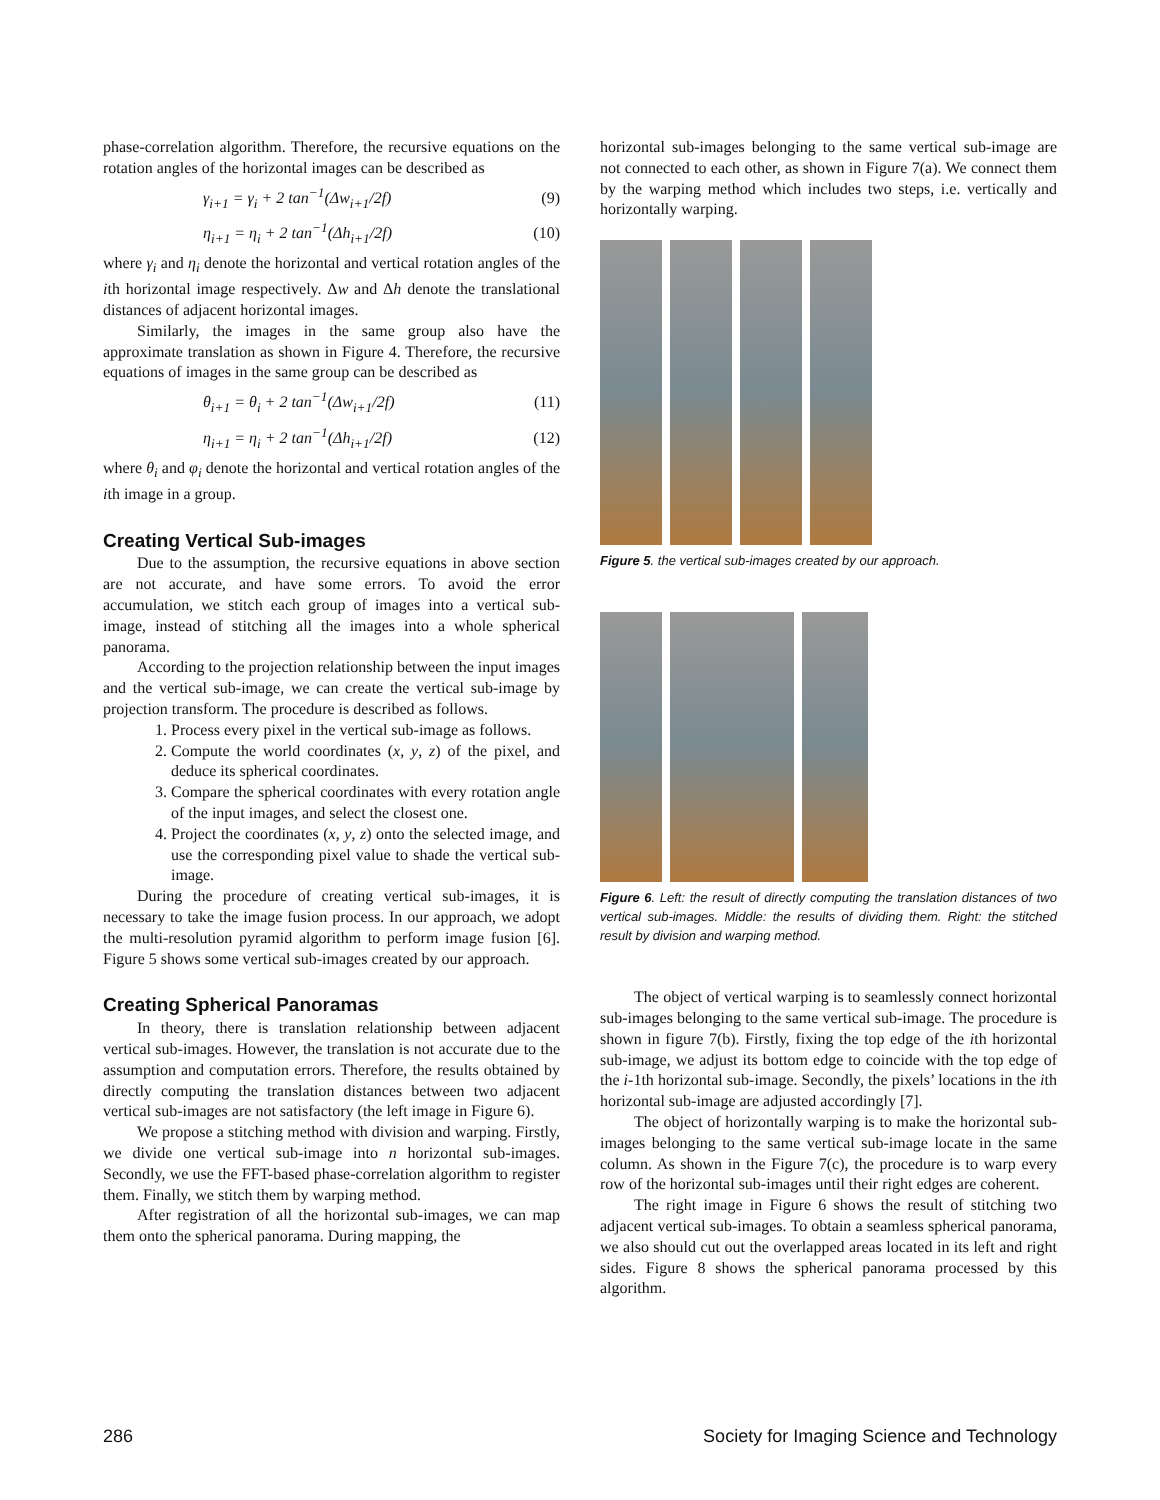phase-correlation algorithm. Therefore, the recursive equations on the rotation angles of the horizontal images can be described as
γ<sub>i+1</sub> = γ<sub>i</sub> + 2 tan<sup>−1</sup>(Δw<sub>i+1</sub>/2f) (9)
η<sub>i+1</sub> = η<sub>i</sub> + 2 tan<sup>−1</sup>(Δh<sub>i+1</sub>/2f) (10)
where γ<sub>i</sub> and η<sub>i</sub> denote the horizontal and vertical rotation angles of the ith horizontal image respectively. Δw and Δh denote the translational distances of adjacent horizontal images.
Similarly, the images in the same group also have the approximate translation as shown in Figure 4. Therefore, the recursive equations of images in the same group can be described as
θ<sub>i+1</sub> = θ<sub>i</sub> + 2 tan<sup>−1</sup>(Δw<sub>i+1</sub>/2f) (11)
η<sub>i+1</sub> = η<sub>i</sub> + 2 tan<sup>−1</sup>(Δh<sub>i+1</sub>/2f) (12)
where θ<sub>i</sub> and φ<sub>i</sub> denote the horizontal and vertical rotation angles of the ith image in a group.
Creating Vertical Sub-images
Due to the assumption, the recursive equations in above section are not accurate, and have some errors. To avoid the error accumulation, we stitch each group of images into a vertical sub-image, instead of stitching all the images into a whole spherical panorama.
According to the projection relationship between the input images and the vertical sub-image, we can create the vertical sub-image by projection transform. The procedure is described as follows.
1. Process every pixel in the vertical sub-image as follows.
2. Compute the world coordinates (x, y, z) of the pixel, and deduce its spherical coordinates.
3. Compare the spherical coordinates with every rotation angle of the input images, and select the closest one.
4. Project the coordinates (x, y, z) onto the selected image, and use the corresponding pixel value to shade the vertical sub-image.
During the procedure of creating vertical sub-images, it is necessary to take the image fusion process. In our approach, we adopt the multi-resolution pyramid algorithm to perform image fusion [6]. Figure 5 shows some vertical sub-images created by our approach.
Creating Spherical Panoramas
In theory, there is translation relationship between adjacent vertical sub-images. However, the translation is not accurate due to the assumption and computation errors. Therefore, the results obtained by directly computing the translation distances between two adjacent vertical sub-images are not satisfactory (the left image in Figure 6).
We propose a stitching method with division and warping. Firstly, we divide one vertical sub-image into n horizontal sub-images. Secondly, we use the FFT-based phase-correlation algorithm to register them. Finally, we stitch them by warping method.
After registration of all the horizontal sub-images, we can map them onto the spherical panorama. During mapping, the
horizontal sub-images belonging to the same vertical sub-image are not connected to each other, as shown in Figure 7(a). We connect them by the warping method which includes two steps, i.e. vertically and horizontally warping.
Figure 5. the vertical sub-images created by our approach.
Figure 6. Left: the result of directly computing the translation distances of two vertical sub-images. Middle: the results of dividing them. Right: the stitched result by division and warping method.
The object of vertical warping is to seamlessly connect horizontal sub-images belonging to the same vertical sub-image. The procedure is shown in figure 7(b). Firstly, fixing the top edge of the ith horizontal sub-image, we adjust its bottom edge to coincide with the top edge of the i-1th horizontal sub-image. Secondly, the pixels’ locations in the ith horizontal sub-image are adjusted accordingly [7].
The object of horizontally warping is to make the horizontal sub-images belonging to the same vertical sub-image locate in the same column. As shown in the Figure 7(c), the procedure is to warp every row of the horizontal sub-images until their right edges are coherent.
The right image in Figure 6 shows the result of stitching two adjacent vertical sub-images. To obtain a seamless spherical panorama, we also should cut out the overlapped areas located in its left and right sides. Figure 8 shows the spherical panorama processed by this algorithm.
286 Society for Imaging Science and Technology